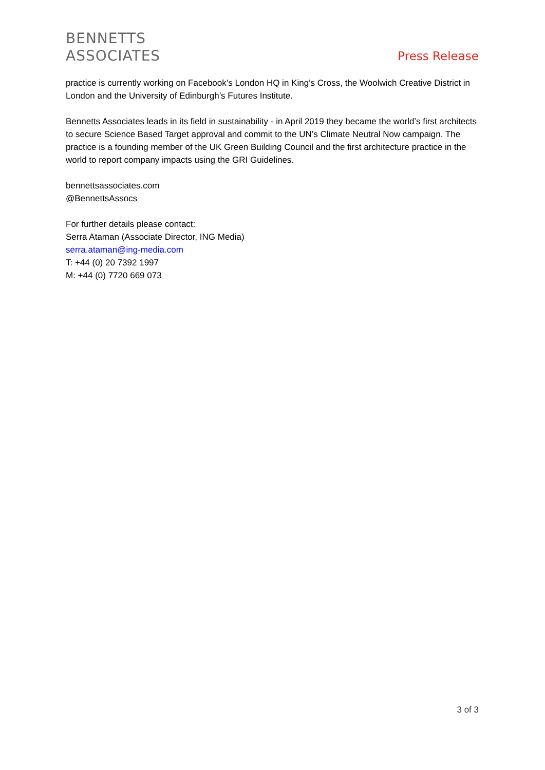BENNETTS
ASSOCIATES
Press Release
practice is currently working on Facebook’s London HQ in King’s Cross, the Woolwich Creative District in London and the University of Edinburgh’s Futures Institute.
Bennetts Associates leads in its field in sustainability - in April 2019 they became the world’s first architects to secure Science Based Target approval and commit to the UN’s Climate Neutral Now campaign. The practice is a founding member of the UK Green Building Council and the first architecture practice in the world to report company impacts using the GRI Guidelines.
bennettsassociates.com
@BennettsAssocs
For further details please contact:
Serra Ataman (Associate Director, ING Media)
serra.ataman@ing-media.com
T: +44 (0) 20 7392 1997
M: +44 (0) 7720 669 073
3 of 3